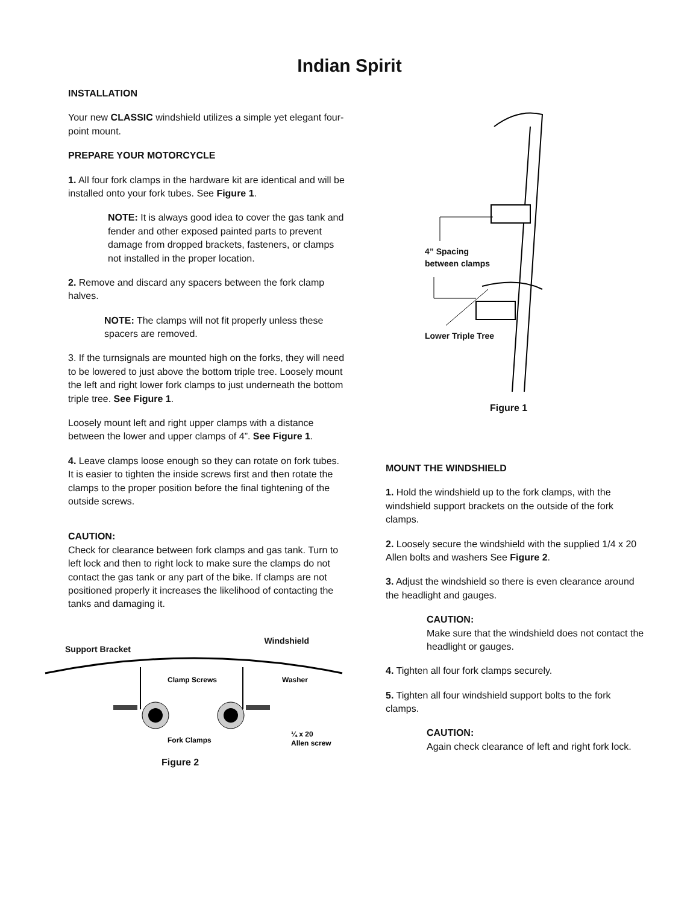Indian Spirit
INSTALLATION
Your new CLASSIC windshield utilizes a simple yet elegant four-point mount.
PREPARE YOUR MOTORCYCLE
1. All four fork clamps in the hardware kit are identical and will be installed onto your fork tubes. See Figure 1.
NOTE: It is always good idea to cover the gas tank and fender and other exposed painted parts to prevent damage from dropped brackets, fasteners, or clamps not installed in the proper location.
2. Remove and discard any spacers between the fork clamp halves.
NOTE: The clamps will not fit properly unless these spacers are removed.
3. If the turnsignals are mounted high on the forks, they will need to be lowered to just above the bottom triple tree. Loosely mount the left and right lower fork clamps to just underneath the bottom triple tree. See Figure 1.
Loosely mount left and right upper clamps with a distance between the lower and upper clamps of 4”. See Figure 1.
4. Leave clamps loose enough so they can rotate on fork tubes. It is easier to tighten the inside screws first and then rotate the clamps to the proper position before the final tightening of the outside screws.
CAUTION:
Check for clearance between fork clamps and gas tank. Turn to left lock and then to right lock to make sure the clamps do not contact the gas tank or any part of the bike. If clamps are not positioned properly it increases the likelihood of contacting the tanks and damaging it.
Support Bracket Windshield
Clamp Screws
Washer
Fork Clamps
¼ x 20
Allen screw
Figure 2
4” Spacing
between clamps
Lower Triple Tree
Figure 1
MOUNT THE WINDSHIELD
1. Hold the windshield up to the fork clamps, with the windshield support brackets on the outside of the fork clamps.
2. Loosely secure the windshield with the supplied 1/4 x 20 Allen bolts and washers See Figure 2.
3. Adjust the windshield so there is even clearance around the headlight and gauges.
CAUTION:
Make sure that the windshield does not contact the headlight or gauges.
4. Tighten all four fork clamps securely.
5. Tighten all four windshield support bolts to the fork clamps.
CAUTION:
Again check clearance of left and right fork lock.